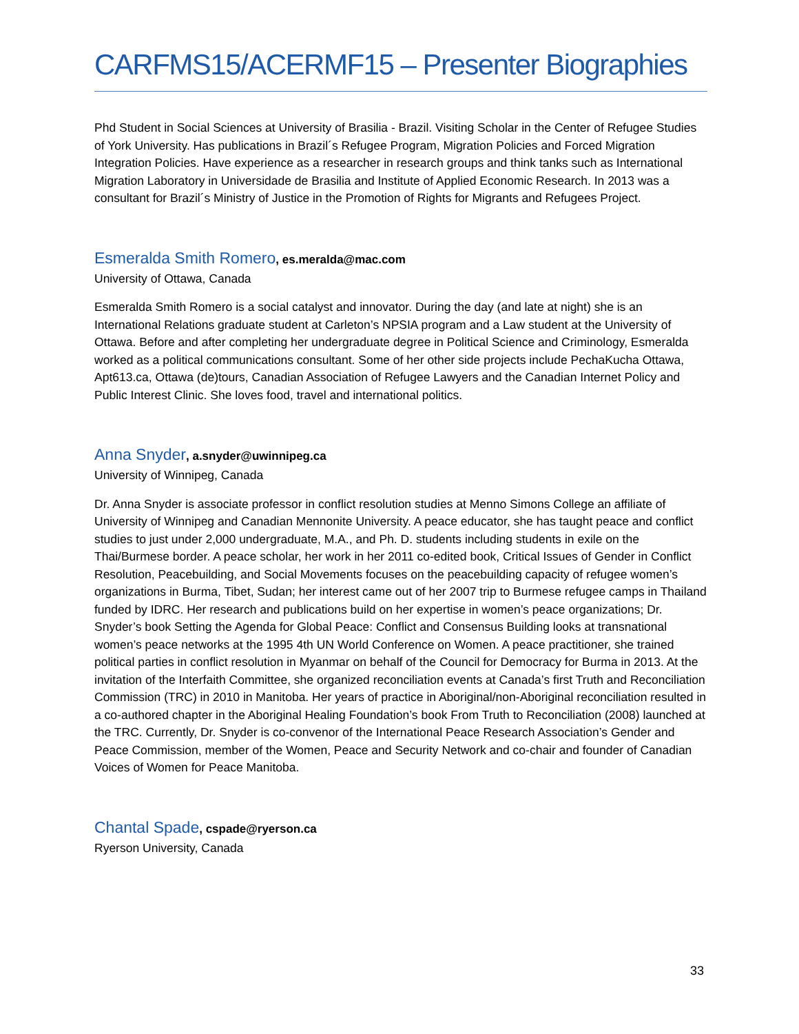CARFMS15/ACERMF15 – Presenter Biographies
Phd Student in Social Sciences at University of Brasilia - Brazil. Visiting Scholar in the Center of Refugee Studies of York University. Has publications in Brazil´s Refugee Program, Migration Policies and Forced Migration Integration Policies. Have experience as a researcher in research groups and think tanks such as International Migration Laboratory in Universidade de Brasilia and Institute of Applied Economic Research. In 2013 was a consultant for Brazil´s Ministry of Justice in the Promotion of Rights for Migrants and Refugees Project.
Esmeralda Smith Romero, es.meralda@mac.com
University of Ottawa, Canada
Esmeralda Smith Romero is a social catalyst and innovator. During the day (and late at night) she is an International Relations graduate student at Carleton’s NPSIA program and a Law student at the University of Ottawa. Before and after completing her undergraduate degree in Political Science and Criminology, Esmeralda worked as a political communications consultant. Some of her other side projects include PechaKucha Ottawa, Apt613.ca, Ottawa (de)tours, Canadian Association of Refugee Lawyers and the Canadian Internet Policy and Public Interest Clinic. She loves food, travel and international politics.
Anna Snyder, a.snyder@uwinnipeg.ca
University of Winnipeg, Canada
Dr. Anna Snyder is associate professor in conflict resolution studies at Menno Simons College an affiliate of University of Winnipeg and Canadian Mennonite University. A peace educator, she has taught peace and conflict studies to just under 2,000 undergraduate, M.A., and Ph. D. students including students in exile on the Thai/Burmese border. A peace scholar, her work in her 2011 co-edited book, Critical Issues of Gender in Conflict Resolution, Peacebuilding, and Social Movements focuses on the peacebuilding capacity of refugee women’s organizations in Burma, Tibet, Sudan; her interest came out of her 2007 trip to Burmese refugee camps in Thailand funded by IDRC. Her research and publications build on her expertise in women’s peace organizations; Dr. Snyder’s book Setting the Agenda for Global Peace: Conflict and Consensus Building looks at transnational women’s peace networks at the 1995 4th UN World Conference on Women. A peace practitioner, she trained political parties in conflict resolution in Myanmar on behalf of the Council for Democracy for Burma in 2013. At the invitation of the Interfaith Committee, she organized reconciliation events at Canada’s first Truth and Reconciliation Commission (TRC) in 2010 in Manitoba. Her years of practice in Aboriginal/non-Aboriginal reconciliation resulted in a co-authored chapter in the Aboriginal Healing Foundation’s book From Truth to Reconciliation (2008) launched at the TRC. Currently, Dr. Snyder is co-convenor of the International Peace Research Association’s Gender and Peace Commission, member of the Women, Peace and Security Network and co-chair and founder of Canadian Voices of Women for Peace Manitoba.
Chantal Spade, cspade@ryerson.ca
Ryerson University, Canada
33